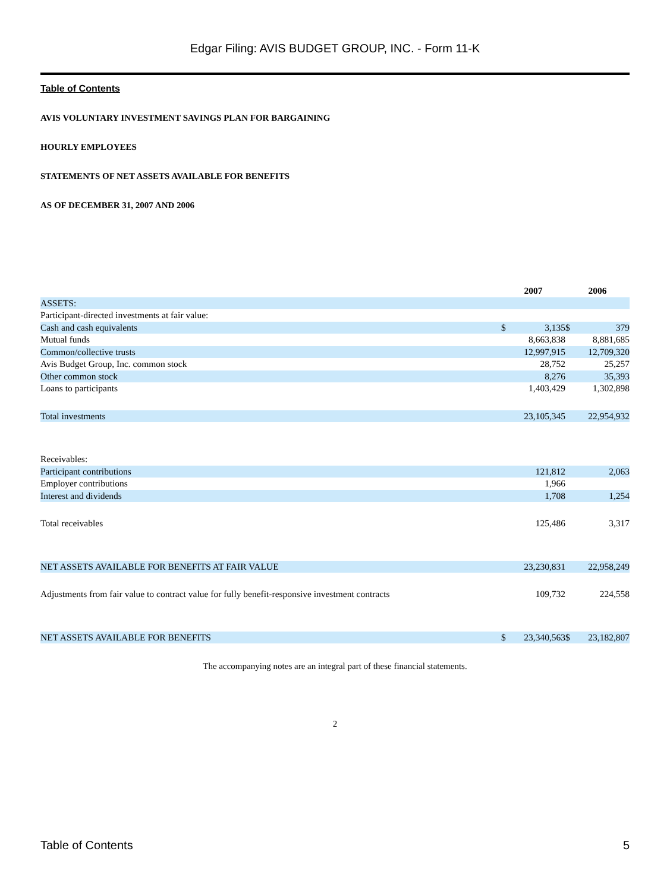Edgar Filing: AVIS BUDGET GROUP, INC. - Form 11-K
Table of Contents
AVIS VOLUNTARY INVESTMENT SAVINGS PLAN FOR BARGAINING
HOURLY EMPLOYEES
STATEMENTS OF NET ASSETS AVAILABLE FOR BENEFITS
AS OF DECEMBER 31, 2007 AND 2006
| | 2007 | | 2006 | |
| ASSETS: | | | | |
| Participant-directed investments at fair value: | | | | |
| Cash and cash equivalents | $ | 3,135 | $ | 379 |
| Mutual funds | | 8,663,838 | | 8,881,685 |
| Common/collective trusts | | 12,997,915 | | 12,709,320 |
| Avis Budget Group, Inc. common stock | | 28,752 | | 25,257 |
| Other common stock | | 8,276 | | 35,393 |
| Loans to participants | | 1,403,429 | | 1,302,898 |
| Total investments | | 23,105,345 | | 22,954,932 |
| Receivables: | | | | |
| Participant contributions | | 121,812 | | 2,063 |
| Employer contributions | | 1,966 | | |
| Interest and dividends | | 1,708 | | 1,254 |
| Total receivables | | 125,486 | | 3,317 |
| NET ASSETS AVAILABLE FOR BENEFITS AT FAIR VALUE | | 23,230,831 | | 22,958,249 |
| Adjustments from fair value to contract value for fully benefit-responsive investment contracts | | 109,732 | | 224,558 |
| NET ASSETS AVAILABLE FOR BENEFITS | $ | 23,340,563 | $ | 23,182,807 |
The accompanying notes are an integral part of these financial statements.
2
Table of Contents 5